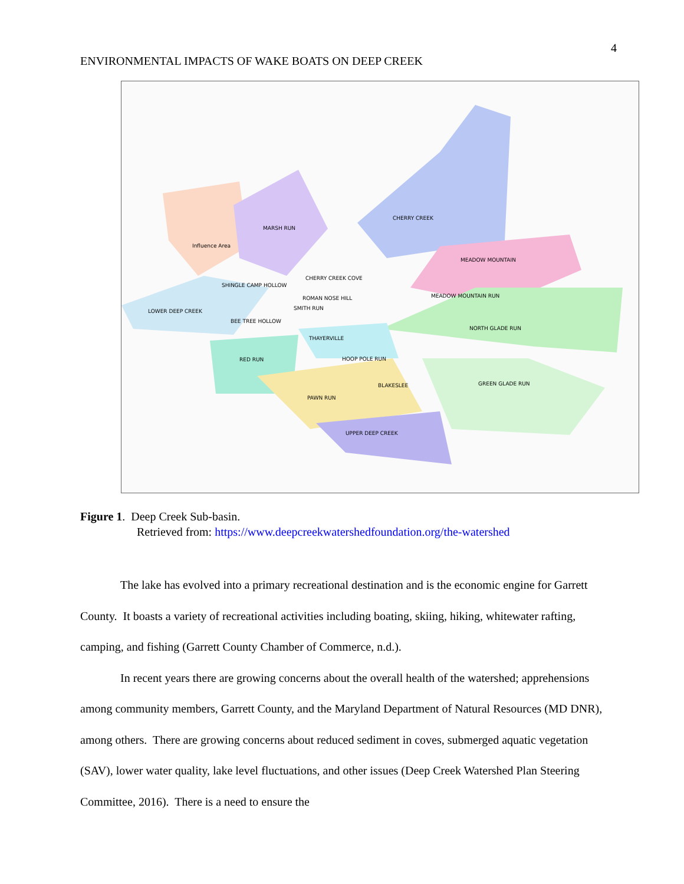4
ENVIRONMENTAL IMPACTS OF WAKE BOATS ON DEEP CREEK
CHERRY CREEK
MARSH RUN
Influence Area
MEADOW MOUNTAIN
CHERRY CREEK COVE
SHINGLE CAMP HOLLOW
ROMAN NOSE HILL
MEADOW MOUNTAIN RUN
SMITH RUN
LOWER DEEP CREEK
BEE TREE HOLLOW
NORTH GLADE RUN
THAYERVILLE
RED RUN
HOOP POLE RUN
BLAKESLEE
GREEN GLADE RUN
PAWN RUN
UPPER DEEP CREEK
Figure 1. Deep Creek Sub-basin.
Retrieved from: https://www.deepcreekwatershedfoundation.org/the-watershed
The lake has evolved into a primary recreational destination and is the economic engine for Garrett County. It boasts a variety of recreational activities including boating, skiing, hiking, whitewater rafting, camping, and fishing (Garrett County Chamber of Commerce, n.d.).
In recent years there are growing concerns about the overall health of the watershed; apprehensions among community members, Garrett County, and the Maryland Department of Natural Resources (MD DNR), among others. There are growing concerns about reduced sediment in coves, submerged aquatic vegetation (SAV), lower water quality, lake level fluctuations, and other issues (Deep Creek Watershed Plan Steering Committee, 2016). There is a need to ensure the